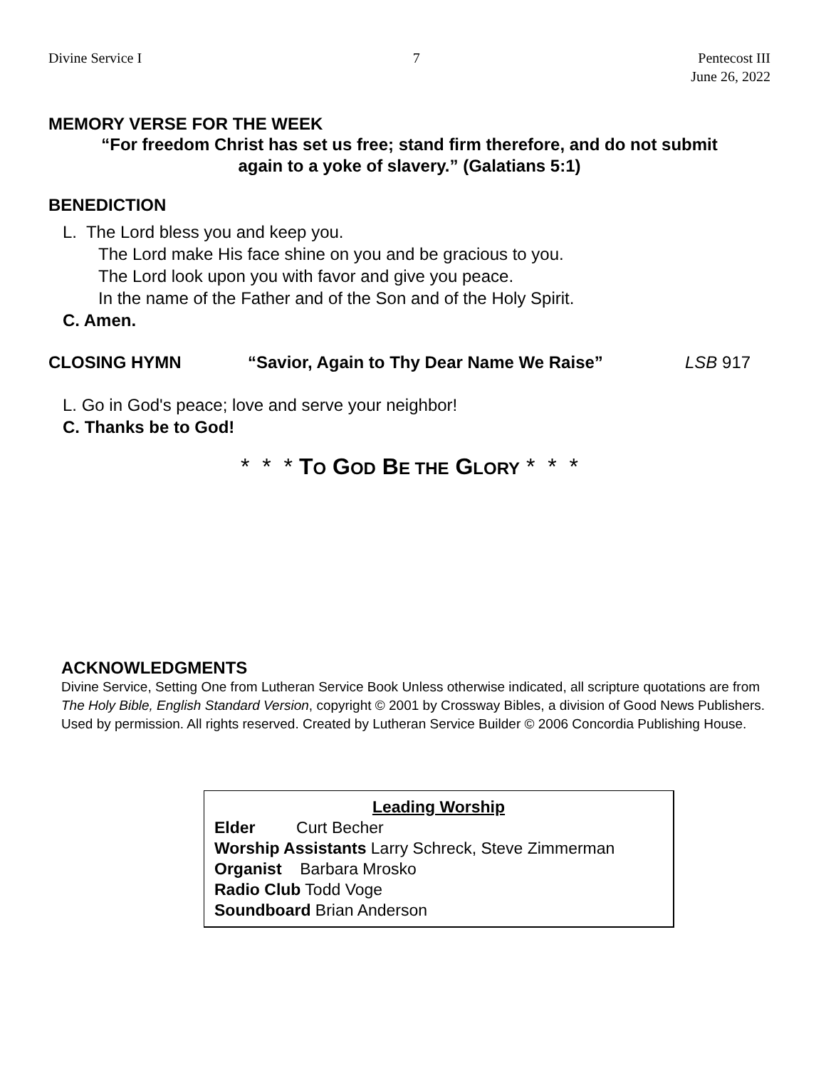Divine Service I 7 Pentecost III
June 26, 2022
MEMORY VERSE FOR THE WEEK
“For freedom Christ has set us free; stand firm therefore, and do not submit
again to a yoke of slavery.” (Galatians 5:1)
BENEDICTION
L. The Lord bless you and keep you.
The Lord make His face shine on you and be gracious to you.
The Lord look upon you with favor and give you peace.
In the name of the Father and of the Son and of the Holy Spirit.
C. Amen.
CLOSING HYMN “Savior, Again to Thy Dear Name We Raise” LSB 917
L. Go in God's peace; love and serve your neighbor!
C. Thanks be to God!
* * * TO GOD BE THE GLORY * * *
ACKNOWLEDGMENTS
Divine Service, Setting One from Lutheran Service Book Unless otherwise indicated, all scripture quotations are from The Holy Bible, English Standard Version, copyright © 2001 by Crossway Bibles, a division of Good News Publishers. Used by permission. All rights reserved. Created by Lutheran Service Builder © 2006 Concordia Publishing House.
Leading Worship
Elder Curt Becher
Worship Assistants Larry Schreck, Steve Zimmerman
Organist Barbara Mrosko
Radio Club Todd Voge
Soundboard Brian Anderson